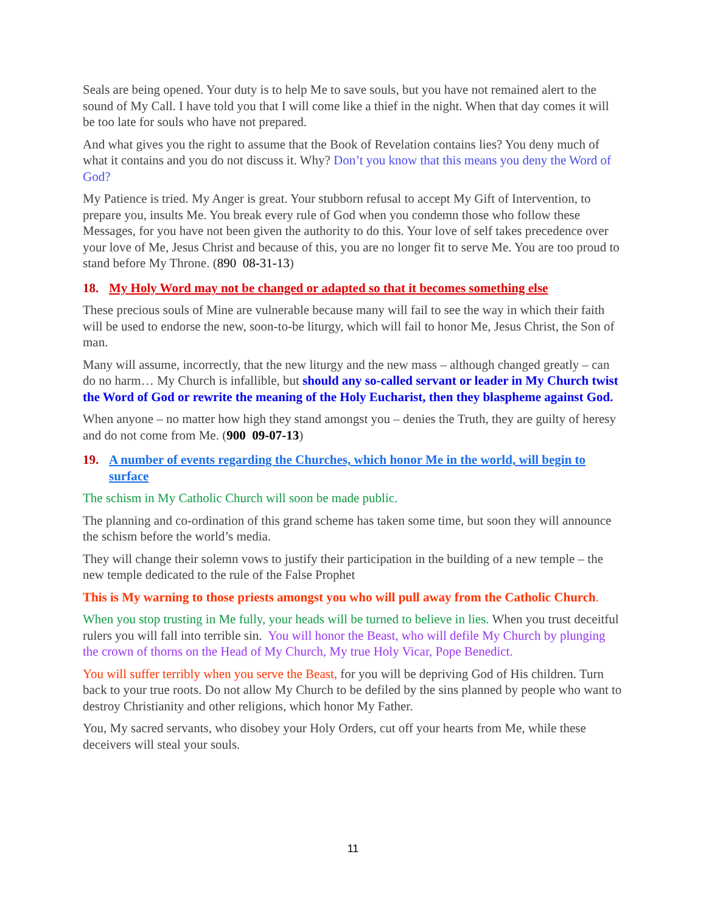Seals are being opened. Your duty is to help Me to save souls, but you have not remained alert to the sound of My Call. I have told you that I will come like a thief in the night. When that day comes it will be too late for souls who have not prepared.
And what gives you the right to assume that the Book of Revelation contains lies? You deny much of what it contains and you do not discuss it. Why? Don’t you know that this means you deny the Word of God?
My Patience is tried. My Anger is great. Your stubborn refusal to accept My Gift of Intervention, to prepare you, insults Me. You break every rule of God when you condemn those who follow these Messages, for you have not been given the authority to do this. Your love of self takes precedence over your love of Me, Jesus Christ and because of this, you are no longer fit to serve Me. You are too proud to stand before My Throne. (890 08-31-13)
18. My Holy Word may not be changed or adapted so that it becomes something else
These precious souls of Mine are vulnerable because many will fail to see the way in which their faith will be used to endorse the new, soon-to-be liturgy, which will fail to honor Me, Jesus Christ, the Son of man.
Many will assume, incorrectly, that the new liturgy and the new mass – although changed greatly – can do no harm… My Church is infallible, but should any so-called servant or leader in My Church twist the Word of God or rewrite the meaning of the Holy Eucharist, then they blaspheme against God.
When anyone – no matter how high they stand amongst you – denies the Truth, they are guilty of heresy and do not come from Me. (900 09-07-13)
19. A number of events regarding the Churches, which honor Me in the world, will begin to surface
The schism in My Catholic Church will soon be made public.
The planning and co-ordination of this grand scheme has taken some time, but soon they will announce the schism before the world’s media.
They will change their solemn vows to justify their participation in the building of a new temple – the new temple dedicated to the rule of the False Prophet
This is My warning to those priests amongst you who will pull away from the Catholic Church.
When you stop trusting in Me fully, your heads will be turned to believe in lies. When you trust deceitful rulers you will fall into terrible sin. You will honor the Beast, who will defile My Church by plunging the crown of thorns on the Head of My Church, My true Holy Vicar, Pope Benedict.
You will suffer terribly when you serve the Beast, for you will be depriving God of His children. Turn back to your true roots. Do not allow My Church to be defiled by the sins planned by people who want to destroy Christianity and other religions, which honor My Father.
You, My sacred servants, who disobey your Holy Orders, cut off your hearts from Me, while these deceivers will steal your souls.
11